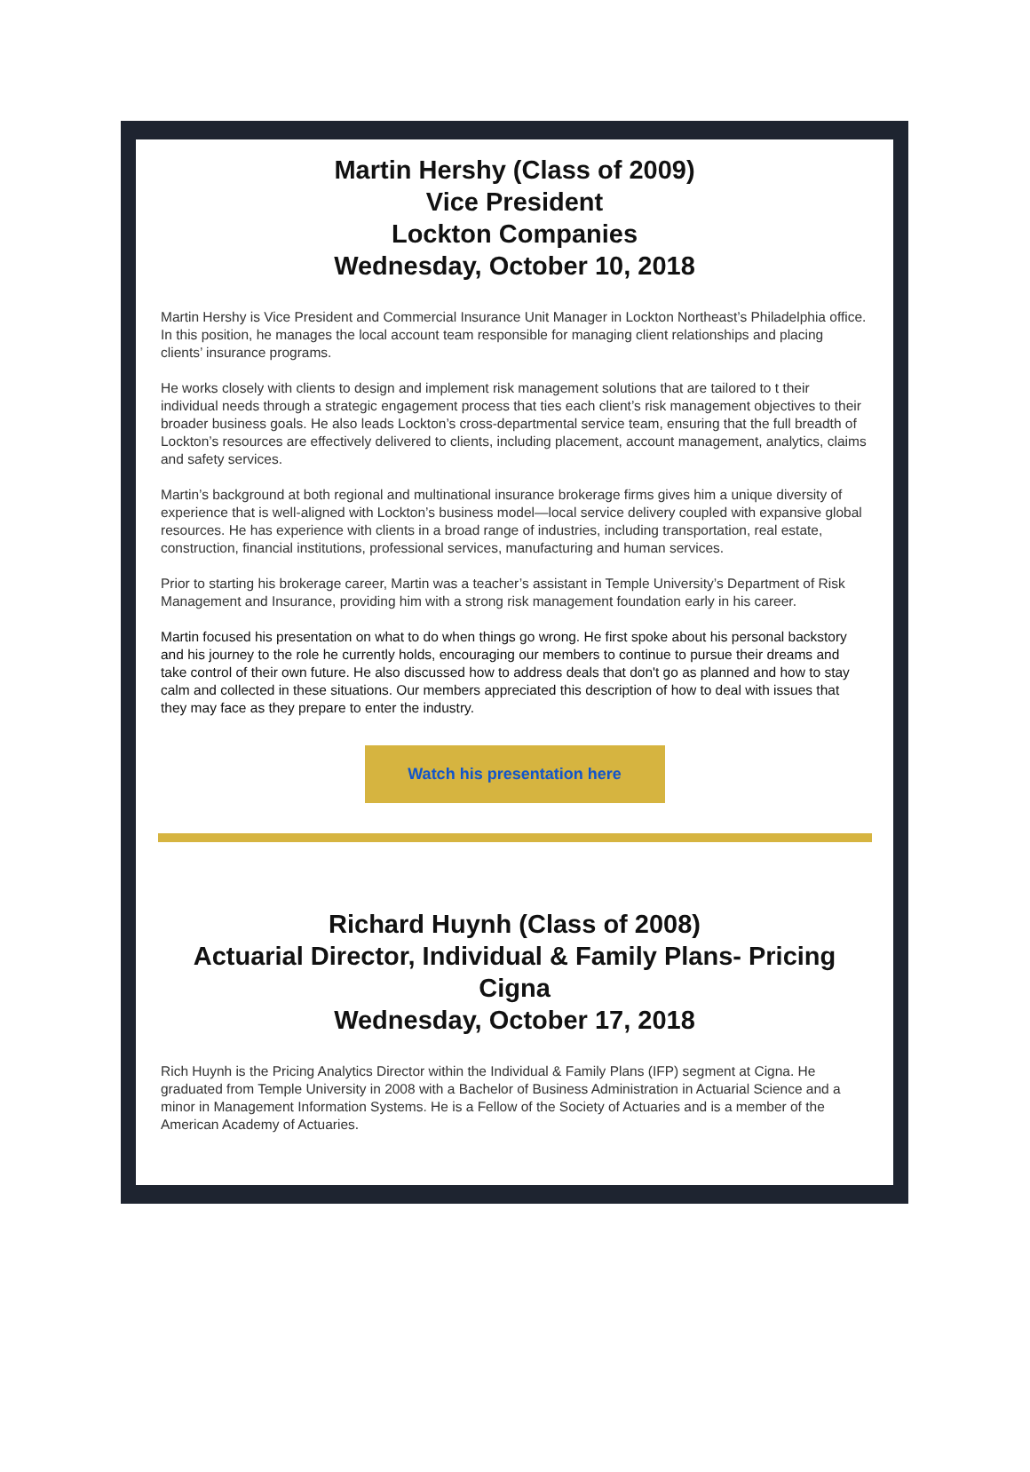Martin Hershy (Class of 2009)
Vice President
Lockton Companies
Wednesday, October 10, 2018
Martin Hershy is Vice President and Commercial Insurance Unit Manager in Lockton Northeast’s Philadelphia office. In this position, he manages the local account team responsible for managing client relationships and placing clients’ insurance programs.
He works closely with clients to design and implement risk management solutions that are tailored to t their individual needs through a strategic engagement process that ties each client’s risk management objectives to their broader business goals. He also leads Lockton’s cross-departmental service team, ensuring that the full breadth of Lockton’s resources are effectively delivered to clients, including placement, account management, analytics, claims and safety services.
Martin’s background at both regional and multinational insurance brokerage firms gives him a unique diversity of experience that is well-aligned with Lockton’s business model—local service delivery coupled with expansive global resources. He has experience with clients in a broad range of industries, including transportation, real estate, construction, financial institutions, professional services, manufacturing and human services.
Prior to starting his brokerage career, Martin was a teacher’s assistant in Temple University’s Department of Risk Management and Insurance, providing him with a strong risk management foundation early in his career.
Martin focused his presentation on what to do when things go wrong. He first spoke about his personal backstory and his journey to the role he currently holds, encouraging our members to continue to pursue their dreams and take control of their own future. He also discussed how to address deals that don't go as planned and how to stay calm and collected in these situations. Our members appreciated this description of how to deal with issues that they may face as they prepare to enter the industry.
Watch his presentation here
Richard Huynh (Class of 2008)
Actuarial Director, Individual & Family Plans- Pricing
Cigna
Wednesday, October 17, 2018
Rich Huynh is the Pricing Analytics Director within the Individual & Family Plans (IFP) segment at Cigna. He graduated from Temple University in 2008 with a Bachelor of Business Administration in Actuarial Science and a minor in Management Information Systems. He is a Fellow of the Society of Actuaries and is a member of the American Academy of Actuaries.